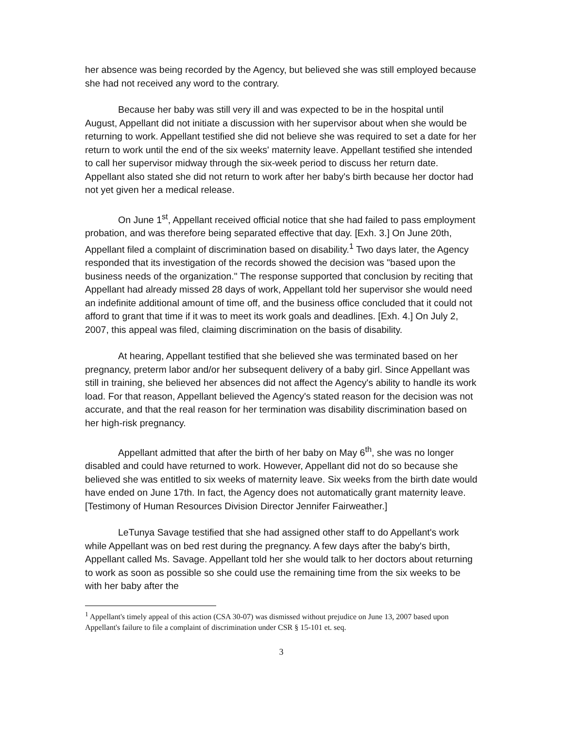her absence was being recorded by the Agency, but believed she was still employed because she had not received any word to the contrary.
Because her baby was still very ill and was expected to be in the hospital until August, Appellant did not initiate a discussion with her supervisor about when she would be returning to work. Appellant testified she did not believe she was required to set a date for her return to work until the end of the six weeks' maternity leave. Appellant testified she intended to call her supervisor midway through the six-week period to discuss her return date. Appellant also stated she did not return to work after her baby's birth because her doctor had not yet given her a medical release.
On June 1<sup>st</sup>, Appellant received official notice that she had failed to pass employment probation, and was therefore being separated effective that day. [Exh. 3.] On June 20th, Appellant filed a complaint of discrimination based on disability.<sup>1</sup> Two days later, the Agency responded that its investigation of the records showed the decision was "based upon the business needs of the organization." The response supported that conclusion by reciting that Appellant had already missed 28 days of work, Appellant told her supervisor she would need an indefinite additional amount of time off, and the business office concluded that it could not afford to grant that time if it was to meet its work goals and deadlines. [Exh. 4.] On July 2, 2007, this appeal was filed, claiming discrimination on the basis of disability.
At hearing, Appellant testified that she believed she was terminated based on her pregnancy, preterm labor and/or her subsequent delivery of a baby girl. Since Appellant was still in training, she believed her absences did not affect the Agency's ability to handle its work load. For that reason, Appellant believed the Agency's stated reason for the decision was not accurate, and that the real reason for her termination was disability discrimination based on her high-risk pregnancy.
Appellant admitted that after the birth of her baby on May 6<sup>th</sup>, she was no longer disabled and could have returned to work. However, Appellant did not do so because she believed she was entitled to six weeks of maternity leave. Six weeks from the birth date would have ended on June 17th. In fact, the Agency does not automatically grant maternity leave. [Testimony of Human Resources Division Director Jennifer Fairweather.]
LeTunya Savage testified that she had assigned other staff to do Appellant's work while Appellant was on bed rest during the pregnancy. A few days after the baby's birth, Appellant called Ms. Savage. Appellant told her she would talk to her doctors about returning to work as soon as possible so she could use the remaining time from the six weeks to be with her baby after the
<sup>1</sup> Appellant's timely appeal of this action (CSA 30-07) was dismissed without prejudice on June 13, 2007 based upon Appellant's failure to file a complaint of discrimination under CSR § 15-101 et. seq.
3